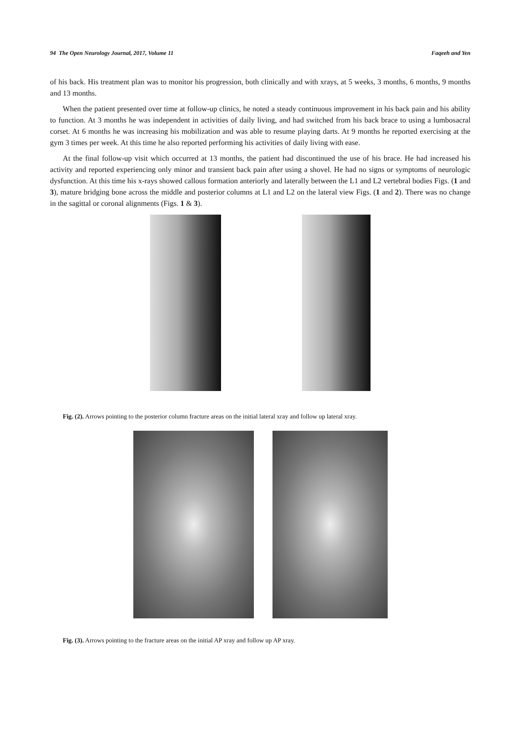94 The Open Neurology Journal, 2017, Volume 11 Faqeeh and Yen
of his back. His treatment plan was to monitor his progression, both clinically and with xrays, at 5 weeks, 3 months, 6 months, 9 months and 13 months.
When the patient presented over time at follow-up clinics, he noted a steady continuous improvement in his back pain and his ability to function. At 3 months he was independent in activities of daily living, and had switched from his back brace to using a lumbosacral corset. At 6 months he was increasing his mobilization and was able to resume playing darts. At 9 months he reported exercising at the gym 3 times per week. At this time he also reported performing his activities of daily living with ease.
At the final follow-up visit which occurred at 13 months, the patient had discontinued the use of his brace. He had increased his activity and reported experiencing only minor and transient back pain after using a shovel. He had no signs or symptoms of neurologic dysfunction. At this time his x-rays showed callous formation anteriorly and laterally between the L1 and L2 vertebral bodies Figs. (1 and 3), mature bridging bone across the middle and posterior columns at L1 and L2 on the lateral view Figs. (1 and 2). There was no change in the sagittal or coronal alignments (Figs. 1 & 3).
Fig. (2). Arrows pointing to the posterior column fracture areas on the initial lateral xray and follow up lateral xray.
Fig. (3). Arrows pointing to the fracture areas on the initial AP xray and follow up AP xray.